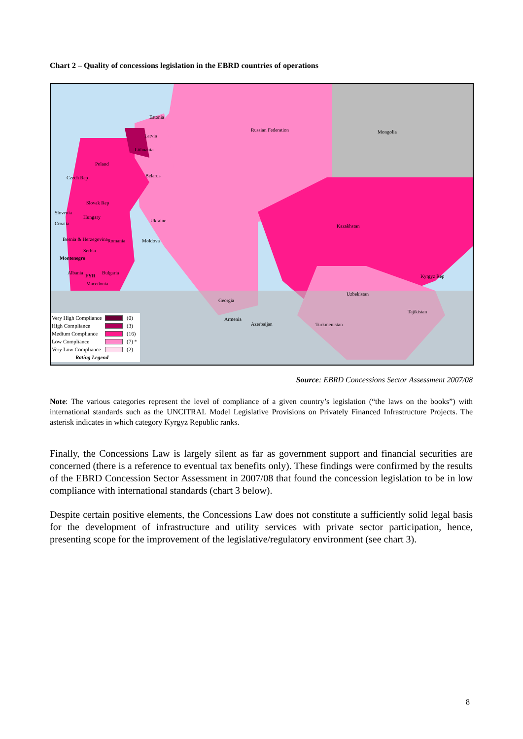Chart 2 – Quality of concessions legislation in the EBRD countries of operations
Estonia
Latvia
Lithuania
Poland
Belarus Czech Rep
Slovak Rep
Slovenia
Hungary
Croatia
Ukraine
Bosnia & Herzegovina Romania Moldova
Serbia
Montenegro
Albania
FYR
Bulgaria
Macedonia
Russian Federation Mongolia
Kazakhstan
Kyrgyz Rep
Uzbekistan
Georgia
Tajikistan
Armenia
Azerbaijan Turkmenistan
Very High Compliance (0)
High Compliance (3)
Medium Compliance (16)
Low Compliance (7) *
Very Low Compliance (2)
Rating Legend
Source: EBRD Concessions Sector Assessment 2007/08
Note: The various categories represent the level of compliance of a given country’s legislation (“the laws on the books”) with international standards such as the UNCITRAL Model Legislative Provisions on Privately Financed Infrastructure Projects. The asterisk indicates in which category Kyrgyz Republic ranks.
Finally, the Concessions Law is largely silent as far as government support and financial securities are concerned (there is a reference to eventual tax benefits only). These findings were confirmed by the results of the EBRD Concession Sector Assessment in 2007/08 that found the concession legislation to be in low compliance with international standards (chart 3 below).
Despite certain positive elements, the Concessions Law does not constitute a sufficiently solid legal basis for the development of infrastructure and utility services with private sector participation, hence, presenting scope for the improvement of the legislative/regulatory environment (see chart 3).
8